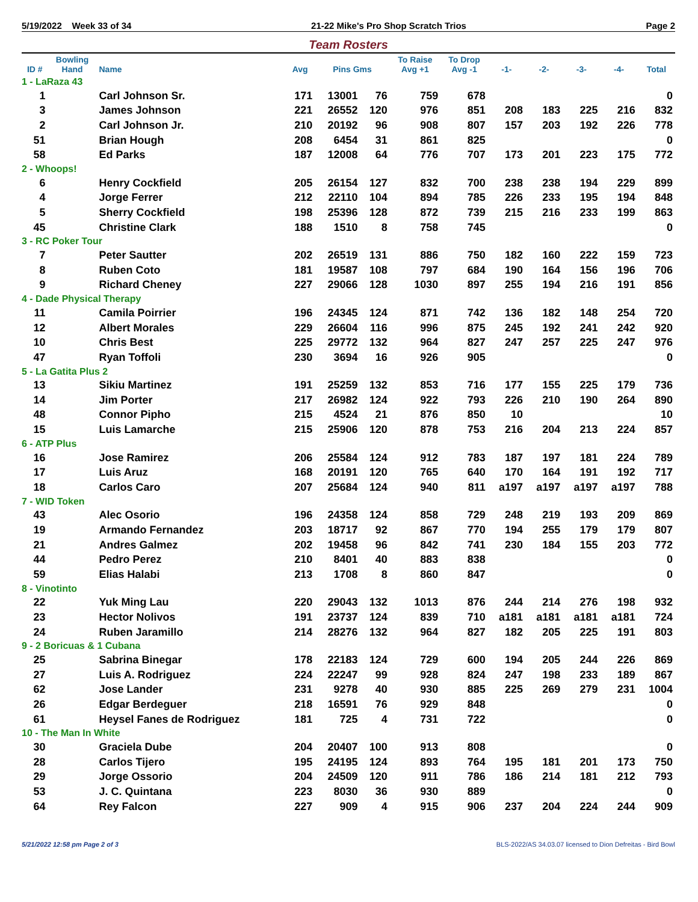5/19/2022 Week 33 of 34 21-22 Mike's Pro Shop Scratch Trios Page 2
Team Rosters
| ID # | Bowling Hand | Name | Avg | Pins Gms | | To Raise Avg +1 | To Drop Avg -1 | -1- | -2- | -3- | -4- | Total |
| --- | --- | --- | --- | --- | --- | --- | --- | --- | --- | --- | --- | --- |
| 1 - LaRaza 43 | | | | | | | | | | | | |
| 1 | | Carl Johnson Sr. | 171 | 13001 | 76 | 759 | 678 | | | | | 0 |
| 3 | | James Johnson | 221 | 26552 | 120 | 976 | 851 | 208 | 183 | 225 | 216 | 832 |
| 2 | | Carl Johnson Jr. | 210 | 20192 | 96 | 908 | 807 | 157 | 203 | 192 | 226 | 778 |
| 51 | | Brian Hough | 208 | 6454 | 31 | 861 | 825 | | | | | 0 |
| 58 | | Ed Parks | 187 | 12008 | 64 | 776 | 707 | 173 | 201 | 223 | 175 | 772 |
| 2 - Whoops! | | | | | | | | | | | | |
| 6 | | Henry Cockfield | 205 | 26154 | 127 | 832 | 700 | 238 | 238 | 194 | 229 | 899 |
| 4 | | Jorge Ferrer | 212 | 22110 | 104 | 894 | 785 | 226 | 233 | 195 | 194 | 848 |
| 5 | | Sherry Cockfield | 198 | 25396 | 128 | 872 | 739 | 215 | 216 | 233 | 199 | 863 |
| 45 | | Christine Clark | 188 | 1510 | 8 | 758 | 745 | | | | | 0 |
| 3 - RC Poker Tour | | | | | | | | | | | | |
| 7 | | Peter Sautter | 202 | 26519 | 131 | 886 | 750 | 182 | 160 | 222 | 159 | 723 |
| 8 | | Ruben Coto | 181 | 19587 | 108 | 797 | 684 | 190 | 164 | 156 | 196 | 706 |
| 9 | | Richard Cheney | 227 | 29066 | 128 | 1030 | 897 | 255 | 194 | 216 | 191 | 856 |
| 4 - Dade Physical Therapy | | | | | | | | | | | | |
| 11 | | Camila Poirrier | 196 | 24345 | 124 | 871 | 742 | 136 | 182 | 148 | 254 | 720 |
| 12 | | Albert Morales | 229 | 26604 | 116 | 996 | 875 | 245 | 192 | 241 | 242 | 920 |
| 10 | | Chris Best | 225 | 29772 | 132 | 964 | 827 | 247 | 257 | 225 | 247 | 976 |
| 47 | | Ryan Toffoli | 230 | 3694 | 16 | 926 | 905 | | | | | 0 |
| 5 - La Gatita Plus 2 | | | | | | | | | | | | |
| 13 | | Sikiu Martinez | 191 | 25259 | 132 | 853 | 716 | 177 | 155 | 225 | 179 | 736 |
| 14 | | Jim Porter | 217 | 26982 | 124 | 922 | 793 | 226 | 210 | 190 | 264 | 890 |
| 48 | | Connor Pipho | 215 | 4524 | 21 | 876 | 850 | 10 | | | | 10 |
| 15 | | Luis Lamarche | 215 | 25906 | 120 | 878 | 753 | 216 | 204 | 213 | 224 | 857 |
| 6 - ATP Plus | | | | | | | | | | | | |
| 16 | | Jose Ramirez | 206 | 25584 | 124 | 912 | 783 | 187 | 197 | 181 | 224 | 789 |
| 17 | | Luis Aruz | 168 | 20191 | 120 | 765 | 640 | 170 | 164 | 191 | 192 | 717 |
| 18 | | Carlos Caro | 207 | 25684 | 124 | 940 | 811 | a197 | a197 | a197 | a197 | 788 |
| 7 - WID Token | | | | | | | | | | | | |
| 43 | | Alec Osorio | 196 | 24358 | 124 | 858 | 729 | 248 | 219 | 193 | 209 | 869 |
| 19 | | Armando Fernandez | 203 | 18717 | 92 | 867 | 770 | 194 | 255 | 179 | 179 | 807 |
| 21 | | Andres Galmez | 202 | 19458 | 96 | 842 | 741 | 230 | 184 | 155 | 203 | 772 |
| 44 | | Pedro Perez | 210 | 8401 | 40 | 883 | 838 | | | | | 0 |
| 59 | | Elias Halabi | 213 | 1708 | 8 | 860 | 847 | | | | | 0 |
| 8 - Vinotinto | | | | | | | | | | | | |
| 22 | | Yuk Ming Lau | 220 | 29043 | 132 | 1013 | 876 | 244 | 214 | 276 | 198 | 932 |
| 23 | | Hector Nolivos | 191 | 23737 | 124 | 839 | 710 | a181 | a181 | a181 | a181 | 724 |
| 24 | | Ruben Jaramillo | 214 | 28276 | 132 | 964 | 827 | 182 | 205 | 225 | 191 | 803 |
| 9 - 2 Boricuas & 1 Cubana | | | | | | | | | | | | |
| 25 | | Sabrina Binegar | 178 | 22183 | 124 | 729 | 600 | 194 | 205 | 244 | 226 | 869 |
| 27 | | Luis A. Rodriguez | 224 | 22247 | 99 | 928 | 824 | 247 | 198 | 233 | 189 | 867 |
| 62 | | Jose Lander | 231 | 9278 | 40 | 930 | 885 | 225 | 269 | 279 | 231 | 1004 |
| 26 | | Edgar Berdeguer | 218 | 16591 | 76 | 929 | 848 | | | | | 0 |
| 61 | | Heysel Fanes de Rodriguez | 181 | 725 | 4 | 731 | 722 | | | | | 0 |
| 10 - The Man In White | | | | | | | | | | | | |
| 30 | | Graciela Dube | 204 | 20407 | 100 | 913 | 808 | | | | | 0 |
| 28 | | Carlos Tijero | 195 | 24195 | 124 | 893 | 764 | 195 | 181 | 201 | 173 | 750 |
| 29 | | Jorge Ossorio | 204 | 24509 | 120 | 911 | 786 | 186 | 214 | 181 | 212 | 793 |
| 53 | | J. C. Quintana | 223 | 8030 | 36 | 930 | 889 | | | | | 0 |
| 64 | | Rey Falcon | 227 | 909 | 4 | 915 | 906 | 237 | 204 | 224 | 244 | 909 |
5/21/2022 12:58 pm Page 2 of 3 BLS-2022/AS 34.03.07 licensed to Dion Defreitas - Bird Bowl